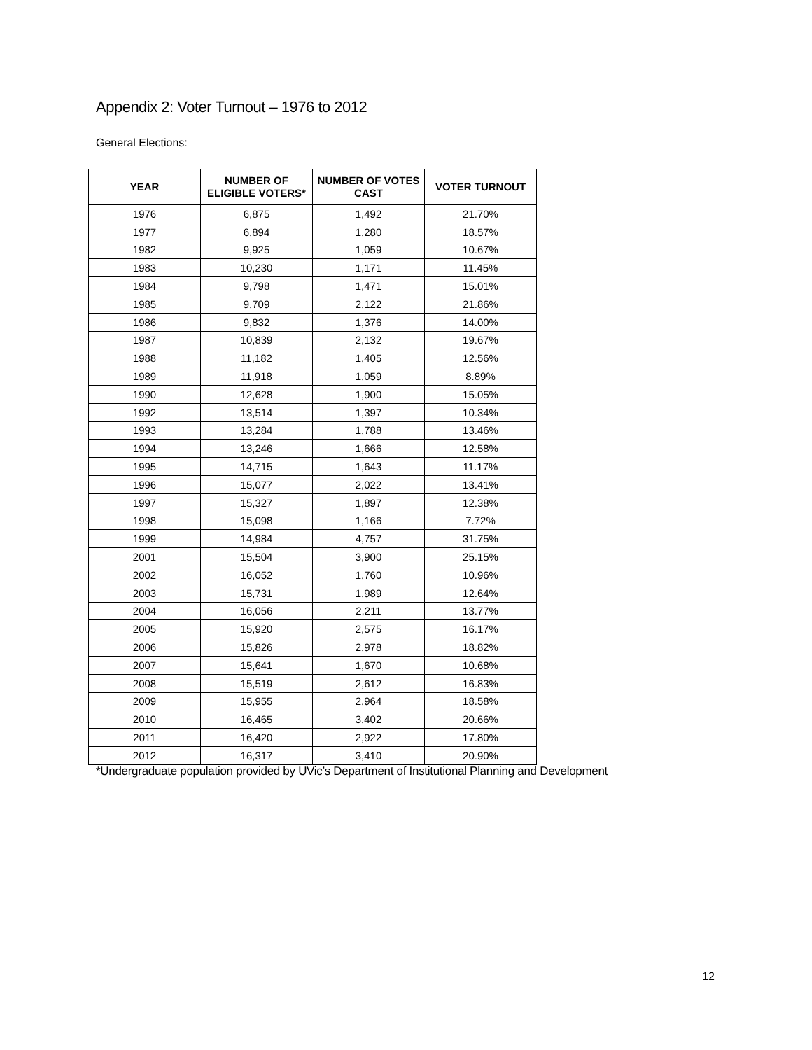Appendix 2: Voter Turnout – 1976 to 2012
General Elections:
| YEAR | NUMBER OF ELIGIBLE VOTERS* | NUMBER OF VOTES CAST | VOTER TURNOUT |
| --- | --- | --- | --- |
| 1976 | 6,875 | 1,492 | 21.70% |
| 1977 | 6,894 | 1,280 | 18.57% |
| 1982 | 9,925 | 1,059 | 10.67% |
| 1983 | 10,230 | 1,171 | 11.45% |
| 1984 | 9,798 | 1,471 | 15.01% |
| 1985 | 9,709 | 2,122 | 21.86% |
| 1986 | 9,832 | 1,376 | 14.00% |
| 1987 | 10,839 | 2,132 | 19.67% |
| 1988 | 11,182 | 1,405 | 12.56% |
| 1989 | 11,918 | 1,059 | 8.89% |
| 1990 | 12,628 | 1,900 | 15.05% |
| 1992 | 13,514 | 1,397 | 10.34% |
| 1993 | 13,284 | 1,788 | 13.46% |
| 1994 | 13,246 | 1,666 | 12.58% |
| 1995 | 14,715 | 1,643 | 11.17% |
| 1996 | 15,077 | 2,022 | 13.41% |
| 1997 | 15,327 | 1,897 | 12.38% |
| 1998 | 15,098 | 1,166 | 7.72% |
| 1999 | 14,984 | 4,757 | 31.75% |
| 2001 | 15,504 | 3,900 | 25.15% |
| 2002 | 16,052 | 1,760 | 10.96% |
| 2003 | 15,731 | 1,989 | 12.64% |
| 2004 | 16,056 | 2,211 | 13.77% |
| 2005 | 15,920 | 2,575 | 16.17% |
| 2006 | 15,826 | 2,978 | 18.82% |
| 2007 | 15,641 | 1,670 | 10.68% |
| 2008 | 15,519 | 2,612 | 16.83% |
| 2009 | 15,955 | 2,964 | 18.58% |
| 2010 | 16,465 | 3,402 | 20.66% |
| 2011 | 16,420 | 2,922 | 17.80% |
| 2012 | 16,317 | 3,410 | 20.90% |
*Undergraduate population provided by UVic’s Department of Institutional Planning and Development
12